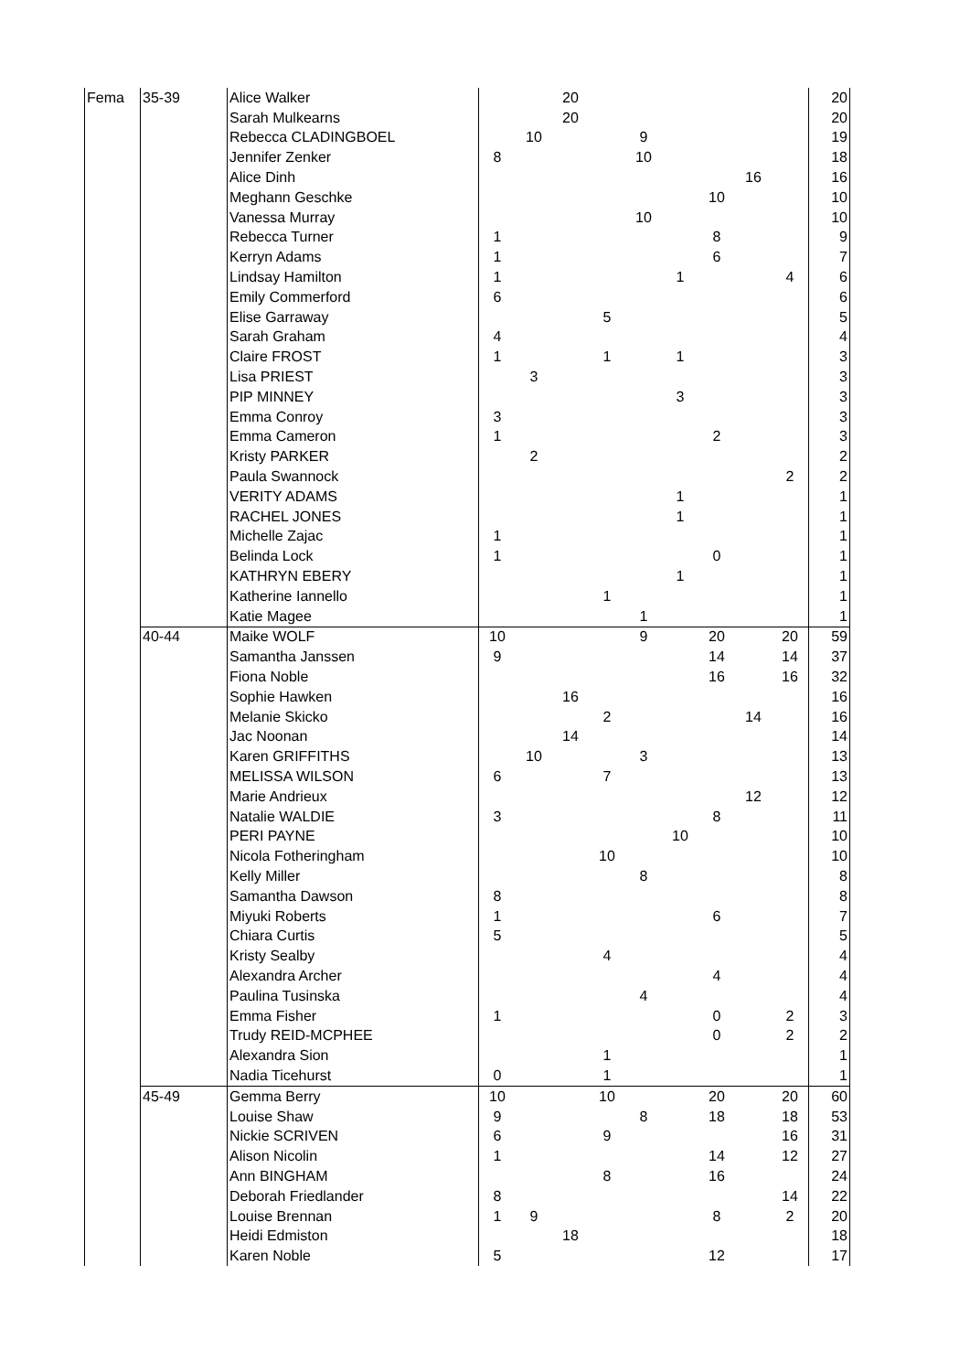| Fema | 35-39 | Alice Walker | | | 20 | | | | | | | 20 |
| | | Sarah Mulkearns | | | 20 | | | | | | | 20 |
| | | Rebecca CLADINGBOEL | | 10 | | | 9 | | | | | 19 |
| | | Jennifer Zenker | 8 | | | | 10 | | | | | 18 |
| | | Alice Dinh | | | | | | | | 16 | | 16 |
| | | Meghann Geschke | | | | | | | 10 | | | 10 |
| | | Vanessa Murray | | | | | 10 | | | | | 10 |
| | | Rebecca Turner | 1 | | | | | | 8 | | | 9 |
| | | Kerryn Adams | 1 | | | | | | 6 | | | 7 |
| | | Lindsay Hamilton | 1 | | | | | 1 | | | 4 | 6 |
| | | Emily Commerford | 6 | | | | | | | | | 6 |
| | | Elise Garraway | | | | 5 | | | | | | 5 |
| | | Sarah Graham | 4 | | | | | | | | | 4 |
| | | Claire FROST | 1 | | | 1 | | 1 | | | | 3 |
| | | Lisa PRIEST | | 3 | | | | | | | | 3 |
| | | PIP MINNEY | | | | | | 3 | | | | 3 |
| | | Emma Conroy | 3 | | | | | | | | | 3 |
| | | Emma Cameron | 1 | | | | | | 2 | | | 3 |
| | | Kristy PARKER | | 2 | | | | | | | | 2 |
| | | Paula Swannock | | | | | | | | | 2 | 2 |
| | | VERITY ADAMS | | | | | | 1 | | | | 1 |
| | | RACHEL JONES | | | | | | 1 | | | | 1 |
| | | Michelle Zajac | 1 | | | | | | | | | 1 |
| | | Belinda Lock | 1 | | | | | | 0 | | | 1 |
| | | KATHRYN EBERY | | | | | | 1 | | | | 1 |
| | | Katherine Iannello | | | | 1 | | | | | | 1 |
| | | Katie Magee | | | | | 1 | | | | | 1 |
| | 40-44 | Maike WOLF | 10 | | | | 9 | | 20 | | 20 | 59 |
| | | Samantha Janssen | 9 | | | | | | 14 | | 14 | 37 |
| | | Fiona Noble | | | | | | | 16 | | 16 | 32 |
| | | Sophie Hawken | | | 16 | | | | | | | 16 |
| | | Melanie Skicko | | | | 2 | | | | 14 | | 16 |
| | | Jac Noonan | | | 14 | | | | | | | 14 |
| | | Karen GRIFFITHS | | 10 | | | 3 | | | | | 13 |
| | | MELISSA WILSON | 6 | | | 7 | | | | | | 13 |
| | | Marie Andrieux | | | | | | | | 12 | | 12 |
| | | Natalie WALDIE | 3 | | | | | | 8 | | | 11 |
| | | PERI PAYNE | | | | | | 10 | | | | 10 |
| | | Nicola Fotheringham | | | | 10 | | | | | | 10 |
| | | Kelly Miller | | | | | 8 | | | | | 8 |
| | | Samantha Dawson | 8 | | | | | | | | | 8 |
| | | Miyuki Roberts | 1 | | | | | | 6 | | | 7 |
| | | Chiara Curtis | 5 | | | | | | | | | 5 |
| | | Kristy Sealby | | | | 4 | | | | | | 4 |
| | | Alexandra Archer | | | | | | | 4 | | | 4 |
| | | Paulina Tusinska | | | | | 4 | | | | | 4 |
| | | Emma Fisher | 1 | | | | | | 0 | | 2 | 3 |
| | | Trudy REID-MCPHEE | | | | | | | 0 | | 2 | 2 |
| | | Alexandra Sion | | | | 1 | | | | | | 1 |
| | | Nadia Ticehurst | 0 | | | 1 | | | | | | 1 |
| | 45-49 | Gemma Berry | 10 | | | 10 | | | 20 | | 20 | 60 |
| | | Louise Shaw | 9 | | | | 8 | | 18 | | 18 | 53 |
| | | Nickie SCRIVEN | 6 | | | 9 | | | | | 16 | 31 |
| | | Alison Nicolin | 1 | | | | | | 14 | | 12 | 27 |
| | | Ann BINGHAM | | | | 8 | | | 16 | | | 24 |
| | | Deborah Friedlander | 8 | | | | | | | | 14 | 22 |
| | | Louise Brennan | 1 | 9 | | | | | 8 | | 2 | 20 |
| | | Heidi Edmiston | | | 18 | | | | | | | 18 |
| | | Karen Noble | 5 | | | | | | 12 | | | 17 |